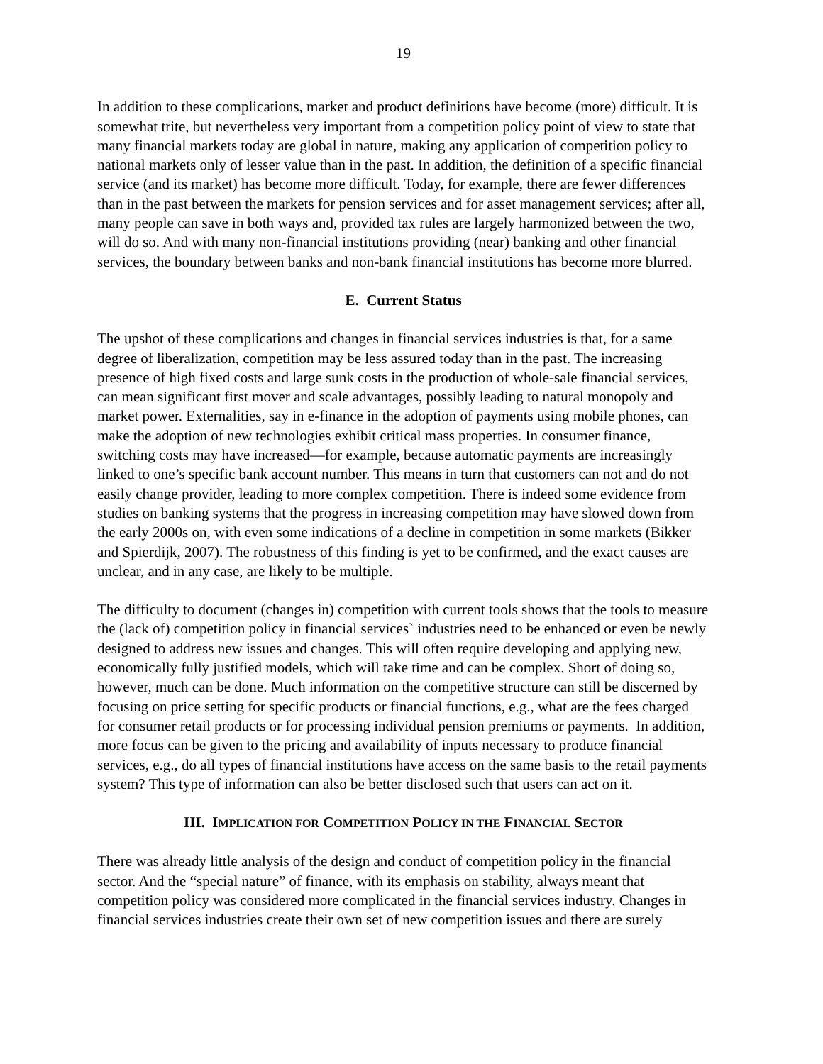19
In addition to these complications, market and product definitions have become (more) difficult. It is somewhat trite, but nevertheless very important from a competition policy point of view to state that many financial markets today are global in nature, making any application of competition policy to national markets only of lesser value than in the past. In addition, the definition of a specific financial service (and its market) has become more difficult. Today, for example, there are fewer differences than in the past between the markets for pension services and for asset management services; after all, many people can save in both ways and, provided tax rules are largely harmonized between the two, will do so. And with many non-financial institutions providing (near) banking and other financial services, the boundary between banks and non-bank financial institutions has become more blurred.
E. Current Status
The upshot of these complications and changes in financial services industries is that, for a same degree of liberalization, competition may be less assured today than in the past. The increasing presence of high fixed costs and large sunk costs in the production of whole-sale financial services, can mean significant first mover and scale advantages, possibly leading to natural monopoly and market power. Externalities, say in e-finance in the adoption of payments using mobile phones, can make the adoption of new technologies exhibit critical mass properties. In consumer finance, switching costs may have increased—for example, because automatic payments are increasingly linked to one’s specific bank account number. This means in turn that customers can not and do not easily change provider, leading to more complex competition. There is indeed some evidence from studies on banking systems that the progress in increasing competition may have slowed down from the early 2000s on, with even some indications of a decline in competition in some markets (Bikker and Spierdijk, 2007). The robustness of this finding is yet to be confirmed, and the exact causes are unclear, and in any case, are likely to be multiple.
The difficulty to document (changes in) competition with current tools shows that the tools to measure the (lack of) competition policy in financial services` industries need to be enhanced or even be newly designed to address new issues and changes. This will often require developing and applying new, economically fully justified models, which will take time and can be complex. Short of doing so, however, much can be done. Much information on the competitive structure can still be discerned by focusing on price setting for specific products or financial functions, e.g., what are the fees charged for consumer retail products or for processing individual pension premiums or payments. In addition, more focus can be given to the pricing and availability of inputs necessary to produce financial services, e.g., do all types of financial institutions have access on the same basis to the retail payments system? This type of information can also be better disclosed such that users can act on it.
III. IMPLICATION FOR COMPETITION POLICY IN THE FINANCIAL SECTOR
There was already little analysis of the design and conduct of competition policy in the financial sector. And the “special nature” of finance, with its emphasis on stability, always meant that competition policy was considered more complicated in the financial services industry. Changes in financial services industries create their own set of new competition issues and there are surely